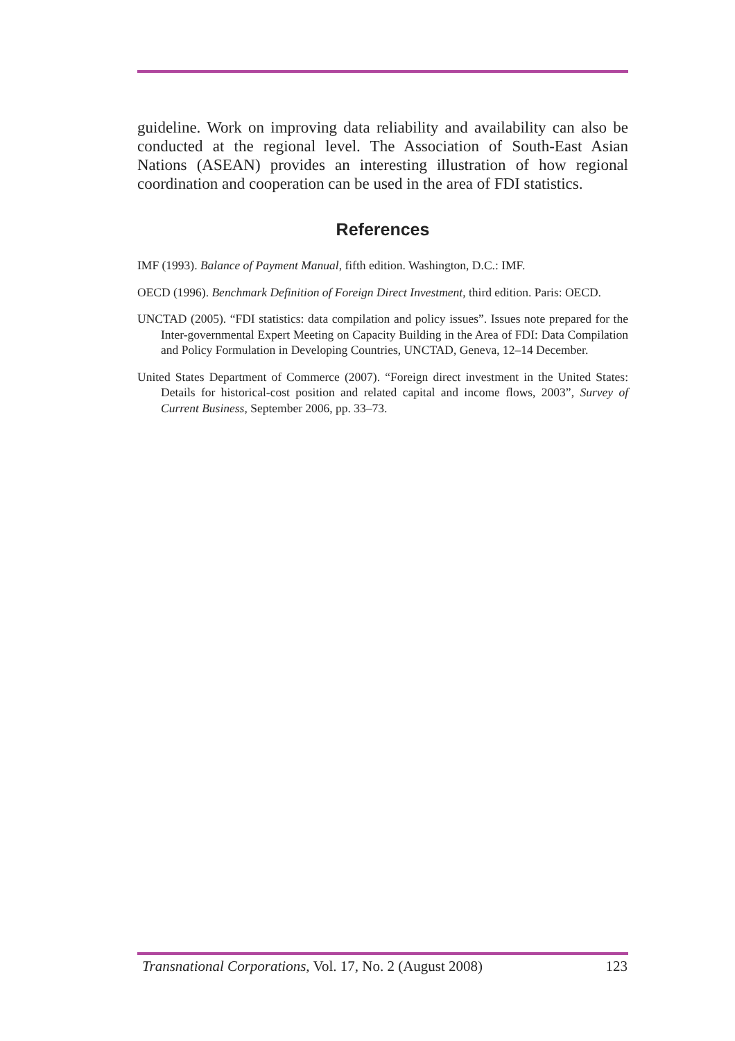guideline. Work on improving data reliability and availability can also be conducted at the regional level. The Association of South-East Asian Nations (ASEAN) provides an interesting illustration of how regional coordination and cooperation can be used in the area of FDI statistics.
References
IMF (1993). Balance of Payment Manual, fifth edition. Washington, D.C.: IMF.
OECD (1996). Benchmark Definition of Foreign Direct Investment, third edition. Paris: OECD.
UNCTAD (2005). “FDI statistics: data compilation and policy issues”. Issues note prepared for the Inter-governmental Expert Meeting on Capacity Building in the Area of FDI: Data Compilation and Policy Formulation in Developing Countries, UNCTAD, Geneva, 12–14 December.
United States Department of Commerce (2007). “Foreign direct investment in the United States: Details for historical-cost position and related capital and income flows, 2003”, Survey of Current Business, September 2006, pp. 33–73.
Transnational Corporations, Vol. 17, No. 2 (August 2008) 123